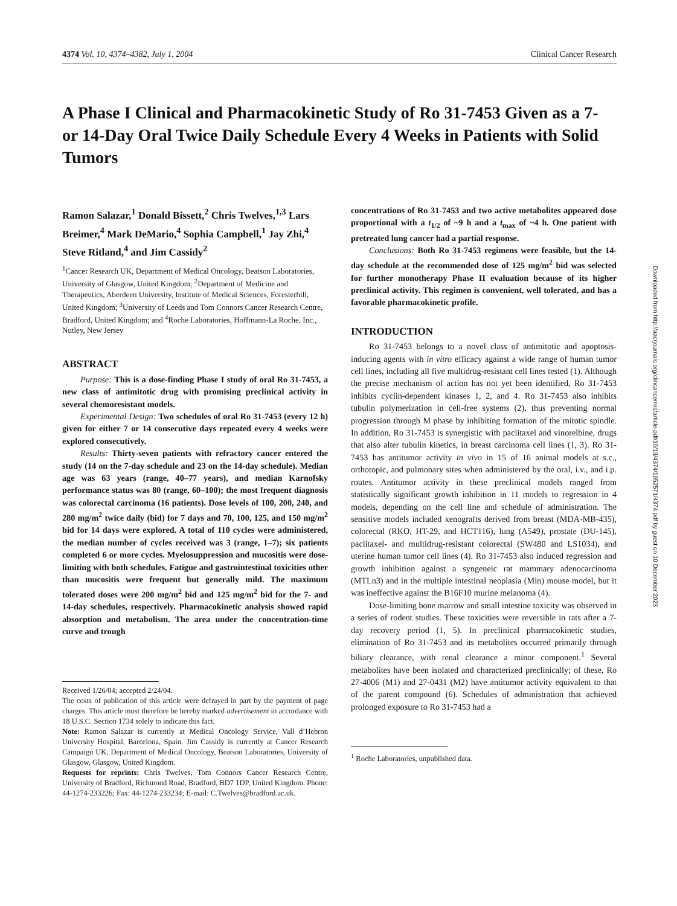4374 Vol. 10, 4374–4382, July 1, 2004 Clinical Cancer Research
A Phase I Clinical and Pharmacokinetic Study of Ro 31-7453 Given as a 7- or 14-Day Oral Twice Daily Schedule Every 4 Weeks in Patients with Solid Tumors
Ramon Salazar,<sup>1</sup> Donald Bissett,<sup>2</sup> Chris Twelves,<sup>1,3</sup> Lars Breimer,<sup>4</sup> Mark DeMario,<sup>4</sup> Sophia Campbell,<sup>1</sup> Jay Zhi,<sup>4</sup> Steve Ritland,<sup>4</sup> and Jim Cassidy<sup>2</sup>
<sup>1</sup> Cancer Research UK, Department of Medical Oncology, Beatson Laboratories, University of Glasgow, United Kingdom; <sup>2</sup>Department of Medicine and Therapeutics, Aberdeen University, Institute of Medical Sciences, Foresterhill, United Kingdom; <sup>3</sup>University of Leeds and Tom Connors Cancer Research Centre, Bradford, United Kingdom; and <sup>4</sup>Roche Laboratories, Hoffmann-La Roche, Inc., Nutley, New Jersey
ABSTRACT
Purpose: This is a dose-finding Phase I study of oral Ro 31-7453, a new class of antimitotic drug with promising preclinical activity in several chemoresistant models.
Experimental Design: Two schedules of oral Ro 31-7453 (every 12 h) given for either 7 or 14 consecutive days repeated every 4 weeks were explored consecutively.
Results: Thirty-seven patients with refractory cancer entered the study (14 on the 7-day schedule and 23 on the 14-day schedule). Median age was 63 years (range, 40–77 years), and median Karnofsky performance status was 80 (range, 60–100); the most frequent diagnosis was colorectal carcinoma (16 patients). Dose levels of 100, 200, 240, and 280 mg/m<sup>2</sup> twice daily (bid) for 7 days and 70, 100, 125, and 150 mg/m<sup>2</sup> bid for 14 days were explored. A total of 110 cycles were administered, the median number of cycles received was 3 (range, 1–7); six patients completed 6 or more cycles. Myelosuppression and mucositis were dose-limiting with both schedules. Fatigue and gastrointestinal toxicities other than mucositis were frequent but generally mild. The maximum tolerated doses were 200 mg/m<sup>2</sup> bid and 125 mg/m<sup>2</sup> bid for the 7- and 14-day schedules, respectively. Pharmacokinetic analysis showed rapid absorption and metabolism. The area under the concentration-time curve and trough
Received 1/26/04; accepted 2/24/04.
The costs of publication of this article were defrayed in part by the payment of page charges. This article must therefore be hereby marked advertisement in accordance with 18 U.S.C. Section 1734 solely to indicate this fact.
Note: Ramon Salazar is currently at Medical Oncology Service, Vall d’Hebron University Hospital, Barcelona, Spain. Jim Cassidy is currently at Cancer Research Campaign UK, Department of Medical Oncology, Beatson Laboratories, University of Glasgow, Glasgow, United Kingdom.
Requests for reprints: Chris Twelves, Tom Connors Cancer Research Centre, University of Bradford, Richmond Road, Bradford, BD7 1DP, United Kingdom. Phone: 44-1274-233226; Fax: 44-1274-233234; E-mail: C.Twelves@bradford.ac.uk.
concentrations of Ro 31-7453 and two active metabolites appeared dose proportional with a t<sub>1/2</sub> of ~9 h and a t<sub>max</sub> of ~4 h. One patient with pretreated lung cancer had a partial response.
Conclusions: Both Ro 31-7453 regimens were feasible, but the 14-day schedule at the recommended dose of 125 mg/m<sup>2</sup> bid was selected for further monotherapy Phase II evaluation because of its higher preclinical activity. This regimen is convenient, well tolerated, and has a favorable pharmacokinetic profile.
INTRODUCTION
Ro 31-7453 belongs to a novel class of antimitotic and apoptosis-inducing agents with in vitro efficacy against a wide range of human tumor cell lines, including all five multidrug-resistant cell lines tested (1). Although the precise mechanism of action has not yet been identified, Ro 31-7453 inhibits cyclin-dependent kinases 1, 2, and 4. Ro 31-7453 also inhibits tubulin polymerization in cell-free systems (2), thus preventing normal progression through M phase by inhibiting formation of the mitotic spindle. In addition, Ro 31-7453 is synergistic with paclitaxel and vinorelbine, drugs that also alter tubulin kinetics, in breast carcinoma cell lines (1, 3). Ro 31-7453 has antitumor activity in vivo in 15 of 16 animal models at s.c., orthotopic, and pulmonary sites when administered by the oral, i.v., and i.p. routes. Antitumor activity in these preclinical models ranged from statistically significant growth inhibition in 11 models to regression in 4 models, depending on the cell line and schedule of administration. The sensitive models included xenografts derived from breast (MDA-MB-435), colorectal (RKO, HT-29, and HCT116), lung (A549), prostate (DU-145), paclitaxel- and multidrug-resistant colorectal (SW480 and LS1034), and uterine human tumor cell lines (4). Ro 31-7453 also induced regression and growth inhibition against a syngeneic rat mammary adenocarcinoma (MTLn3) and in the multiple intestinal neoplasia (Min) mouse model, but it was ineffective against the B16F10 murine melanoma (4).
Dose-limiting bone marrow and small intestine toxicity was observed in a series of rodent studies. These toxicities were reversible in rats after a 7-day recovery period (1, 5). In preclinical pharmacokinetic studies, elimination of Ro 31-7453 and its metabolites occurred primarily through biliary clearance, with renal clearance a minor component.<sup>1</sup> Several metabolites have been isolated and characterized preclinically; of these, Ro 27-4006 (M1) and 27-0431 (M2) have antitumor activity equivalent to that of the parent compound (6). Schedules of administration that achieved prolonged exposure to Ro 31-7453 had a
<sup>1</sup> Roche Laboratories, unpublished data.
Downloaded from http://aacrjournals.org/clincancerres/article-pdf/10/13/4374/1952571/4374.pdf by guest on 10 December 2023